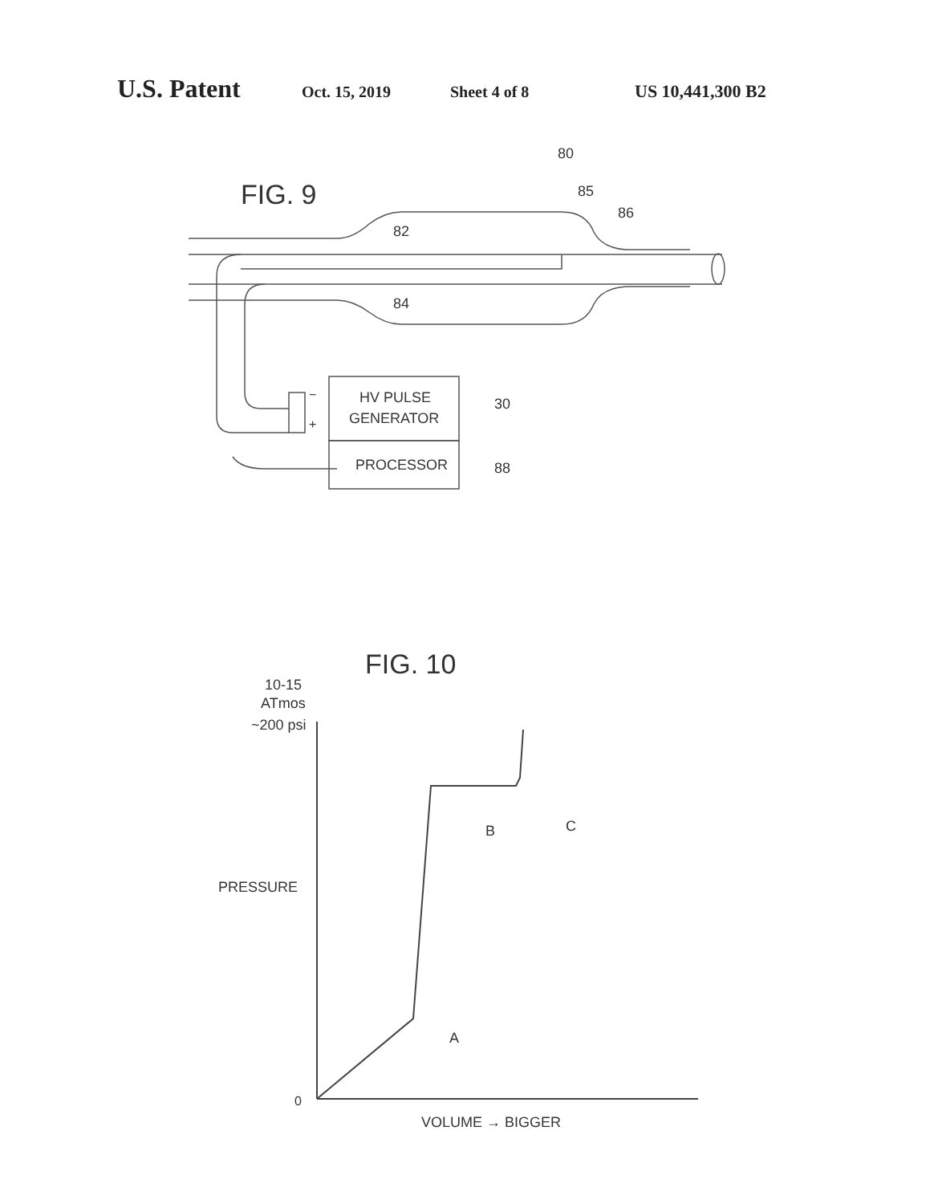U.S. Patent Oct. 15, 2019 Sheet 4 of 8 US 10,441,300 B2
FIG. 9
80
85
86
82
84
HV PULSE
GENERATOR
−
+
30
PROCESSOR
88
FIG. 10
10-15
ATmos
~200 psi
PRESSURE
0
A
B
C
VOLUME → BIGGER